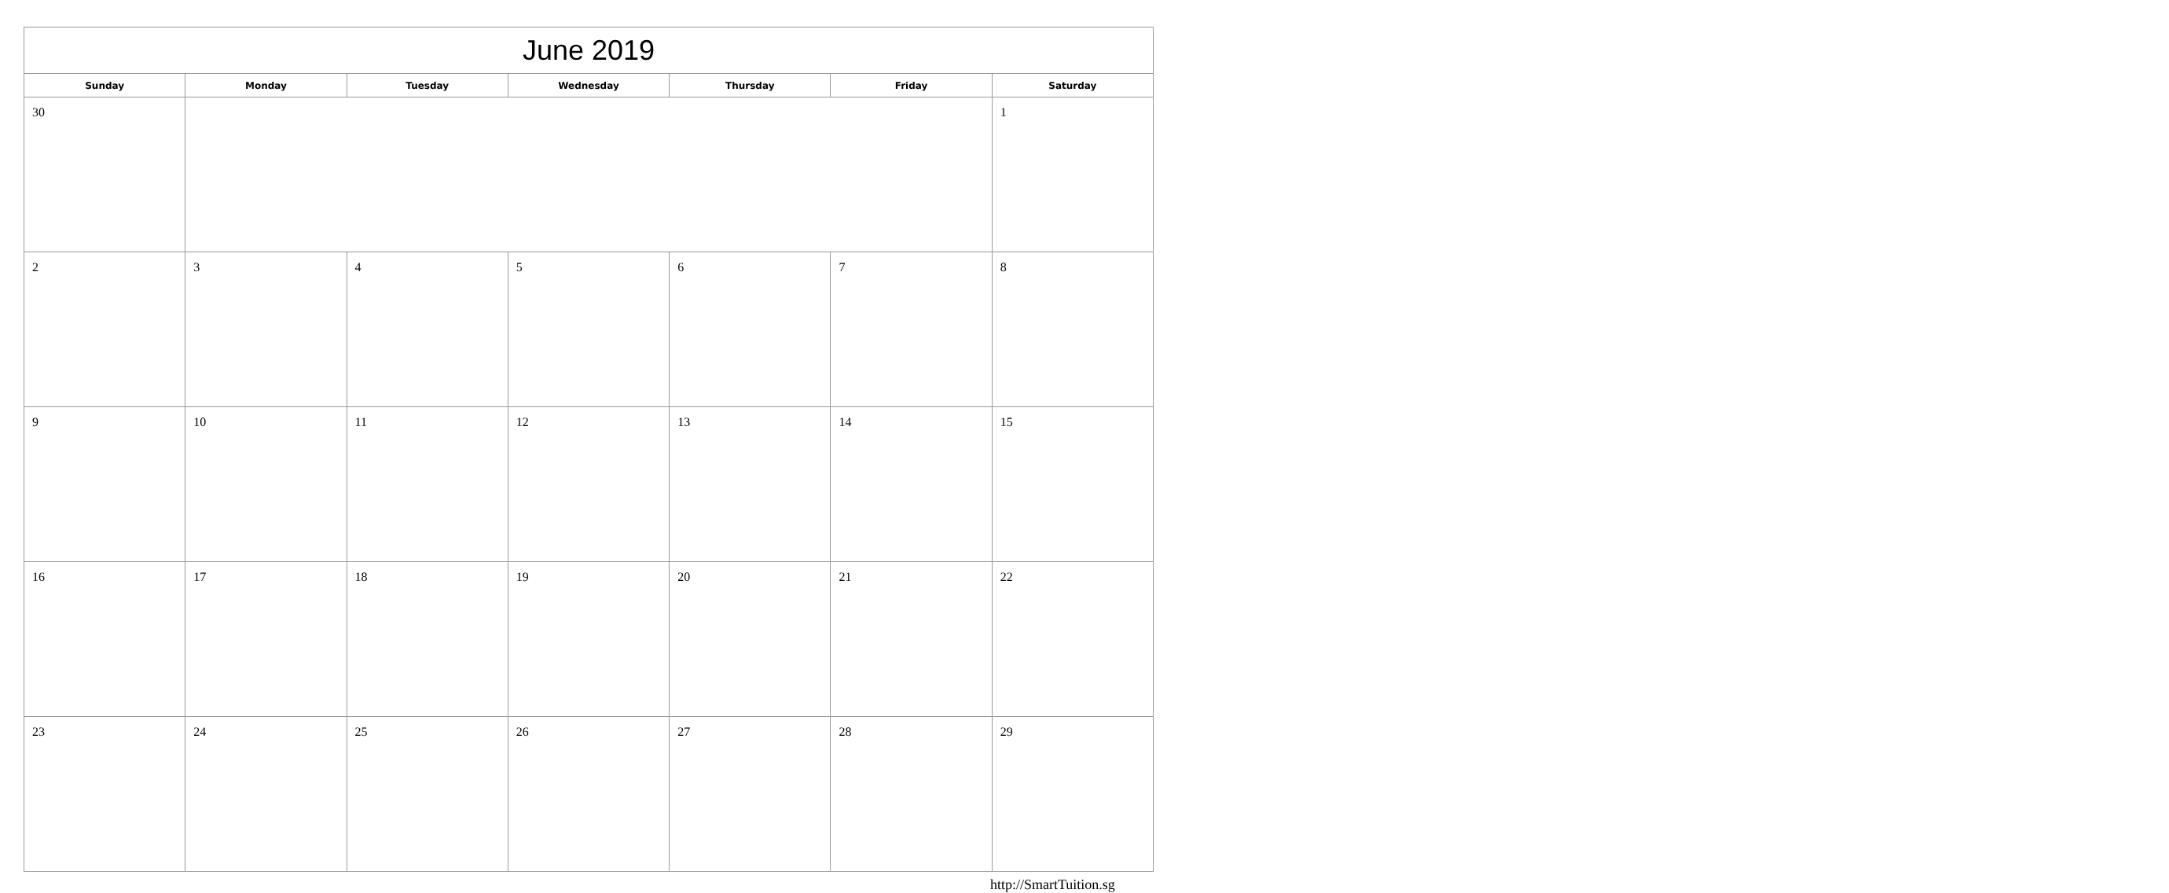| June 2019 | | | | | | |
| Sunday | Monday | Tuesday | Wednesday | Thursday | Friday | Saturday |
| 30 | | | | | | 1 |
| 2 | 3 | 4 | 5 | 6 | 7 | 8 |
| 9 | 10 | 11 | 12 | 13 | 14 | 15 |
| 16 | 17 | 18 | 19 | 20 | 21 | 22 |
| 23 | 24 | 25 | 26 | 27 | 28 | 29 |
http://SmartTuition.sg